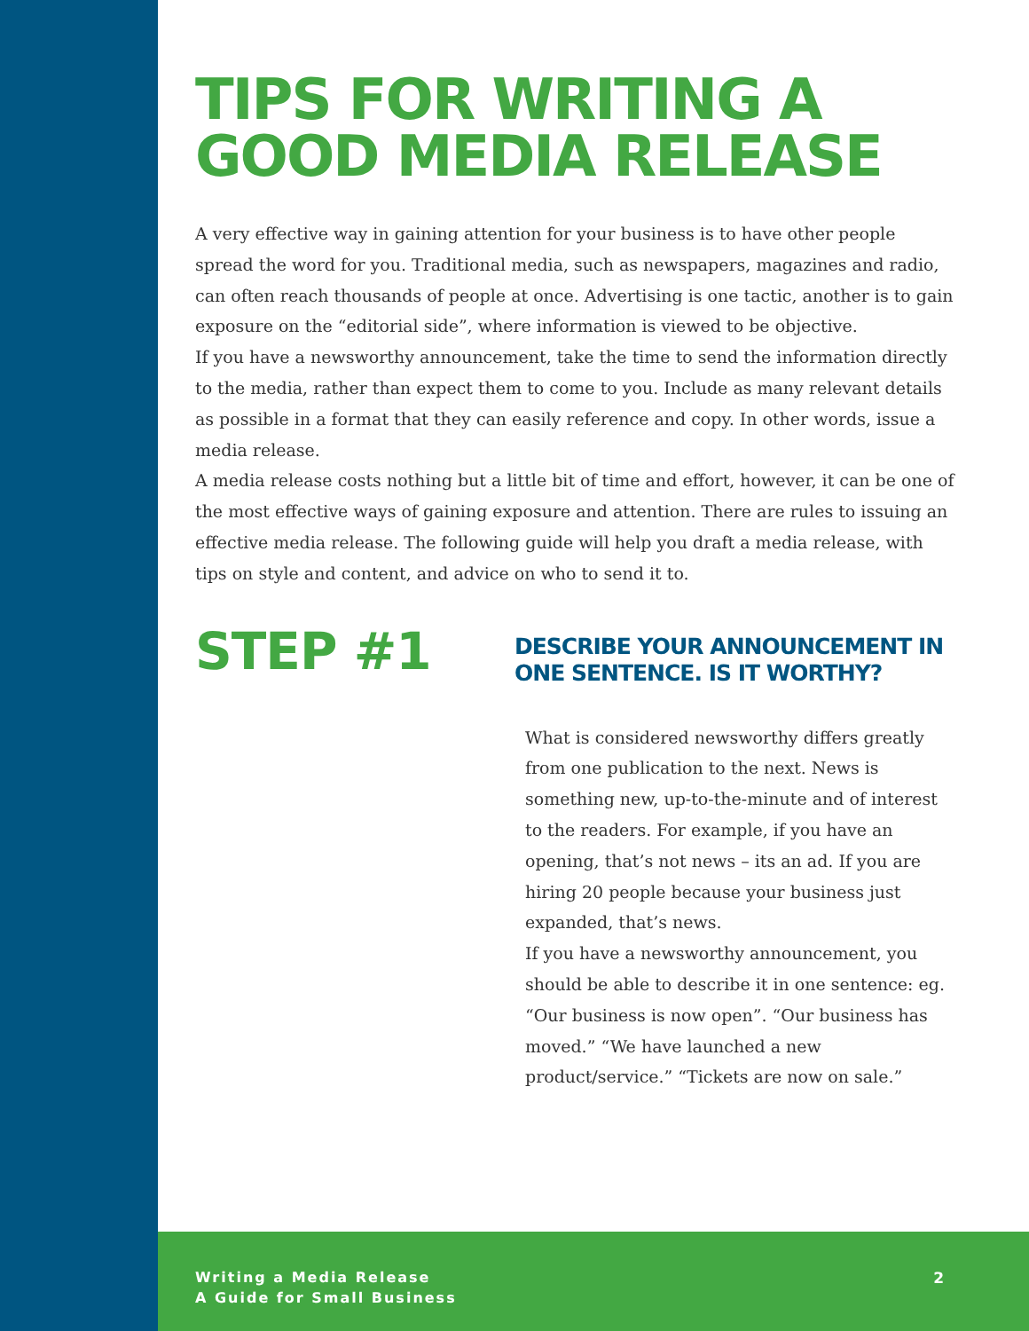TIPS FOR WRITING A GOOD MEDIA RELEASE
A very effective way in gaining attention for your business is to have other people spread the word for you. Traditional media, such as newspapers, magazines and radio, can often reach thousands of people at once. Advertising is one tactic, another is to gain exposure on the “editorial side”, where information is viewed to be objective.
If you have a newsworthy announcement, take the time to send the information directly to the media, rather than expect them to come to you. Include as many relevant details as possible in a format that they can easily reference and copy. In other words, issue a media release.
A media release costs nothing but a little bit of time and effort, however, it can be one of the most effective ways of gaining exposure and attention. There are rules to issuing an effective media release. The following guide will help you draft a media release, with tips on style and content, and advice on who to send it to.
STEP #1
DESCRIBE YOUR ANNOUNCEMENT IN ONE SENTENCE. IS IT WORTHY?
What is considered newsworthy differs greatly from one publication to the next. News is something new, up-to-the-minute and of interest to the readers. For example, if you have an opening, that’s not news – its an ad. If you are hiring 20 people because your business just expanded, that’s news.
If you have a newsworthy announcement, you should be able to describe it in one sentence: eg. “Our business is now open”. “Our business has moved.” “We have launched a new product/service.” “Tickets are now on sale.”
Writing a Media Release
A Guide for Small Business
2